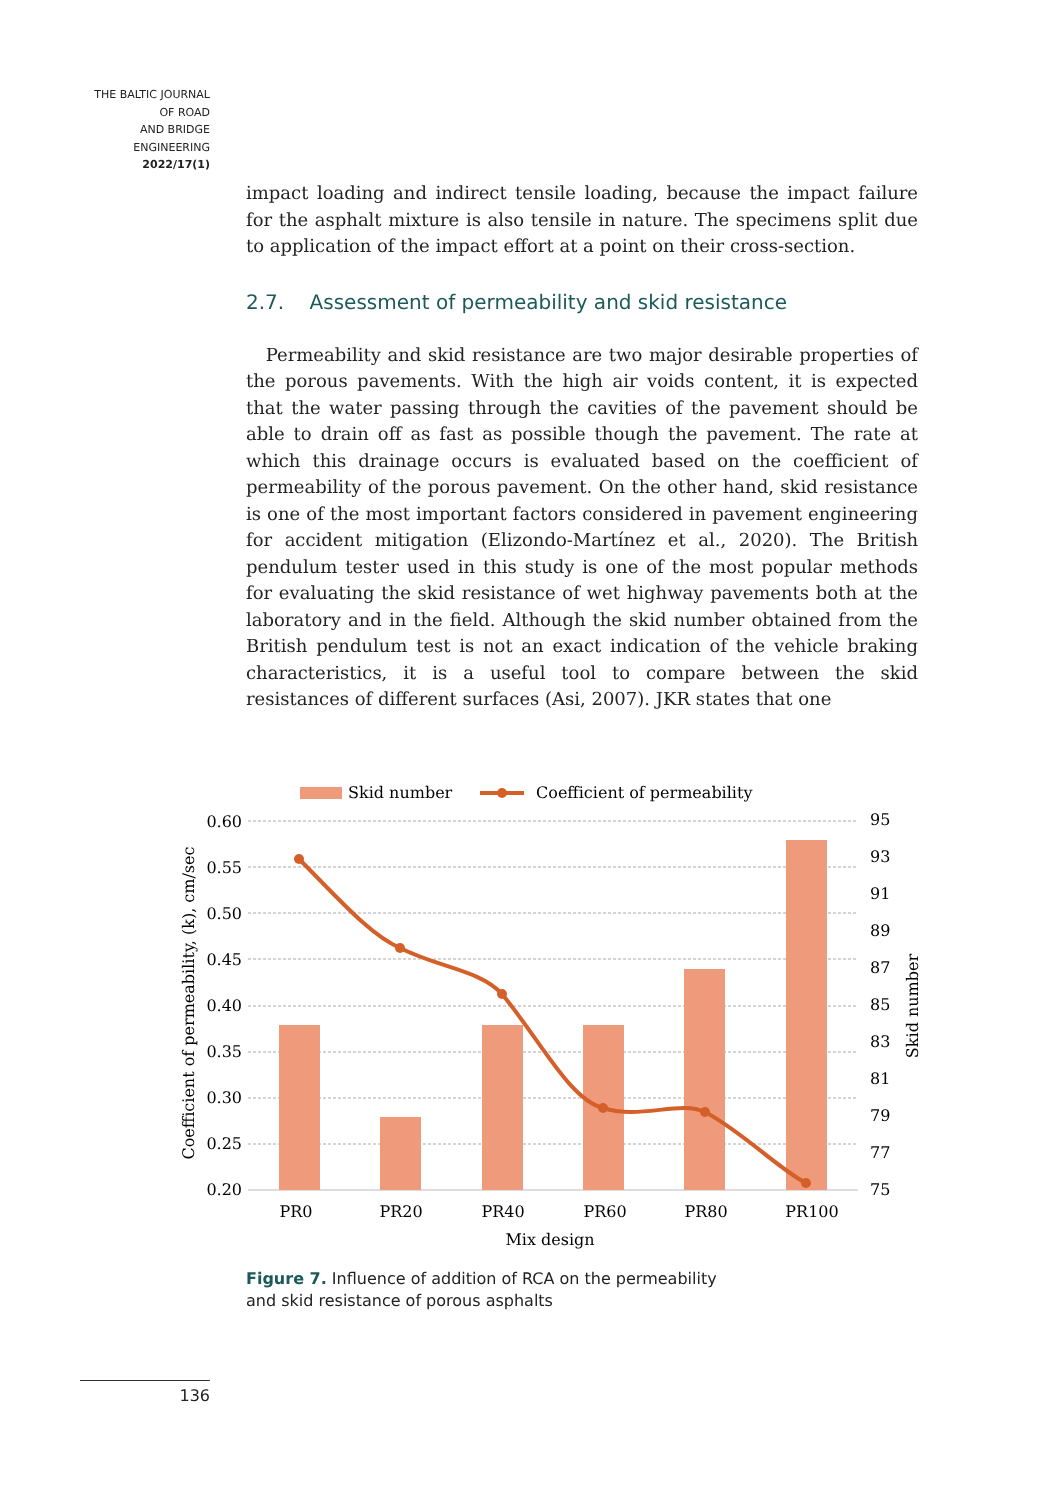THE BALTIC JOURNAL
OF ROAD
AND BRIDGE
ENGINEERING
2022/17(1)
impact loading and indirect tensile loading, because the impact failure for the asphalt mixture is also tensile in nature. The specimens split due to application of the impact effort at a point on their cross-section.
2.7. Assessment of permeability and skid resistance
Permeability and skid resistance are two major desirable properties of the porous pavements. With the high air voids content, it is expected that the water passing through the cavities of the pavement should be able to drain off as fast as possible though the pavement. The rate at which this drainage occurs is evaluated based on the coefficient of permeability of the porous pavement. On the other hand, skid resistance is one of the most important factors considered in pavement engineering for accident mitigation (Elizondo-Martínez et al., 2020). The British pendulum tester used in this study is one of the most popular methods for evaluating the skid resistance of wet highway pavements both at the laboratory and in the field. Although the skid number obtained from the British pendulum test is not an exact indication of the vehicle braking characteristics, it is a useful tool to compare between the skid resistances of different surfaces (Asi, 2007). JKR states that one
Skid number
Coefficient of permeability
0.60
0.55
0.50
0.45
0.40
0.35
0.30
0.25
0.20
95
93
91
89
87
85
83
81
79
77
75
PR0
PR20
PR40
PR60
PR80
PR100
Mix design
Coefficient of permeability, (k), cm/sec
Skid number
Figure 7. Influence of addition of RCA on the permeability
and skid resistance of porous asphalts
136